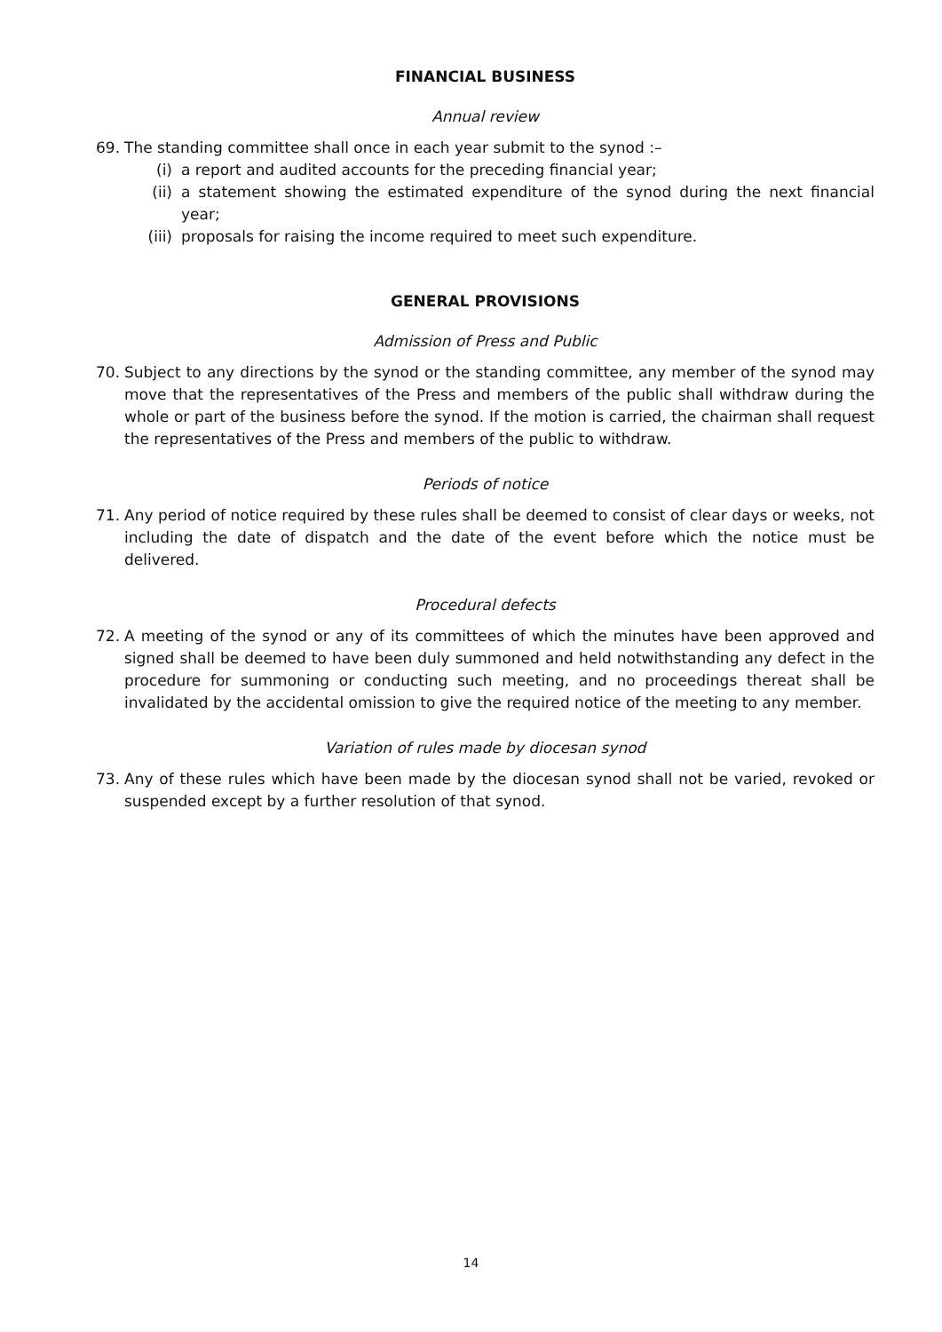FINANCIAL BUSINESS
Annual review
69. The standing committee shall once in each year submit to the synod :–
(i) a report and audited accounts for the preceding financial year;
(ii) a statement showing the estimated expenditure of the synod during the next financial year;
(iii) proposals for raising the income required to meet such expenditure.
GENERAL PROVISIONS
Admission of Press and Public
70. Subject to any directions by the synod or the standing committee, any member of the synod may move that the representatives of the Press and members of the public shall withdraw during the whole or part of the business before the synod. If the motion is carried, the chairman shall request the representatives of the Press and members of the public to withdraw.
Periods of notice
71. Any period of notice required by these rules shall be deemed to consist of clear days or weeks, not including the date of dispatch and the date of the event before which the notice must be delivered.
Procedural defects
72. A meeting of the synod or any of its committees of which the minutes have been approved and signed shall be deemed to have been duly summoned and held notwithstanding any defect in the procedure for summoning or conducting such meeting, and no proceedings thereat shall be invalidated by the accidental omission to give the required notice of the meeting to any member.
Variation of rules made by diocesan synod
73. Any of these rules which have been made by the diocesan synod shall not be varied, revoked or suspended except by a further resolution of that synod.
14